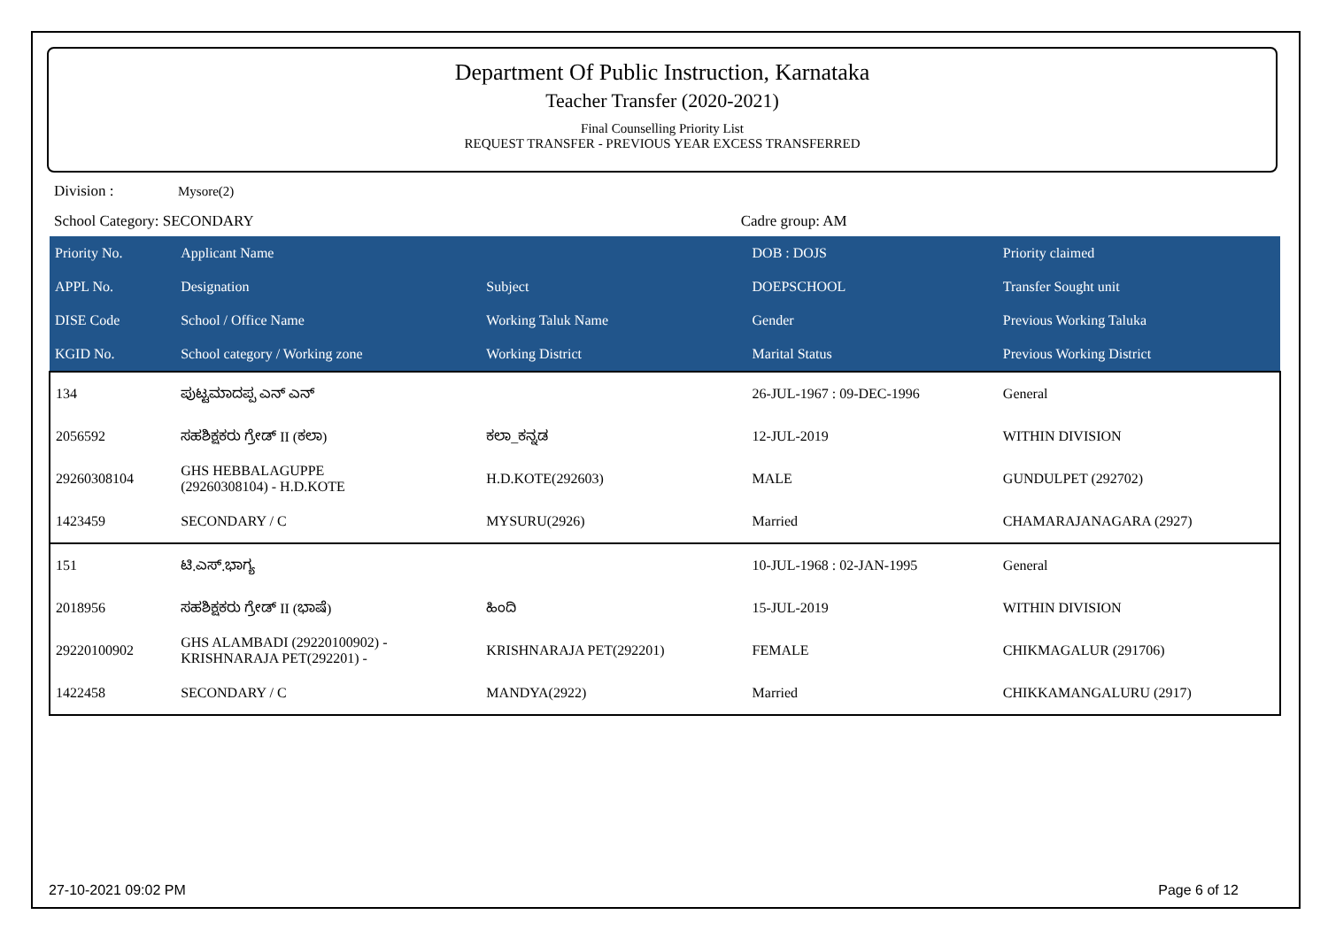Department Of Public Instruction, Karnataka
Teacher Transfer (2020-2021)
Final Counselling Priority List
REQUEST TRANSFER - PREVIOUS YEAR EXCESS TRANSFERRED
Division : Mysore(2)
School Category: SECONDARY Cadre group: AM
| Priority No. | Applicant Name | | DOB : DOJS | Priority claimed |
| --- | --- | --- | --- | --- |
| APPL No. | Designation | Subject | DOEPSCHOOL | Transfer Sought unit |
| DISE Code | School / Office Name | Working Taluk Name | Gender | Previous Working Taluka |
| KGID No. | School category / Working zone | Working District | Marital Status | Previous Working District |
| 134 | ಪುಟ್ಟಮಾದಪ್ಪ ಎನ್ ಎನ್ | | 26-JUL-1967 : 09-DEC-1996 | General |
| 2056592 | ಸಹಶಿಕ್ಷಕರು ಗ್ರೇಡ್ II (ಕಲಾ) | ಕಲಾ_ಕನ್ನಡ | 12-JUL-2019 | WITHIN DIVISION |
| 29260308104 | GHS HEBBALAGUPPE (29260308104) - H.D.KOTE | H.D.KOTE(292603) | MALE | GUNDULPET (292702) |
| 1423459 | SECONDARY / C | MYSURU(2926) | Married | CHAMARAJANAGARA (2927) |
| 151 | ಟಿ.ಎಸ್.ಭಾಗ್ಯ | | 10-JUL-1968 : 02-JAN-1995 | General |
| 2018956 | ಸಹಶಿಕ್ಷಕರು ಗ್ರೇಡ್ II (ಭಾಷೆ) | ಹಿಂದಿ | 15-JUL-2019 | WITHIN DIVISION |
| 29220100902 | GHS ALAMBADI (29220100902) - KRISHNARAJA PET(292201) - | KRISHNARAJA PET(292201) | FEMALE | CHIKMAGALUR (291706) |
| 1422458 | SECONDARY / C | MANDYA(2922) | Married | CHIKKAMANGALURU (2917) |
27-10-2021 09:02 PM Page 6 of 12